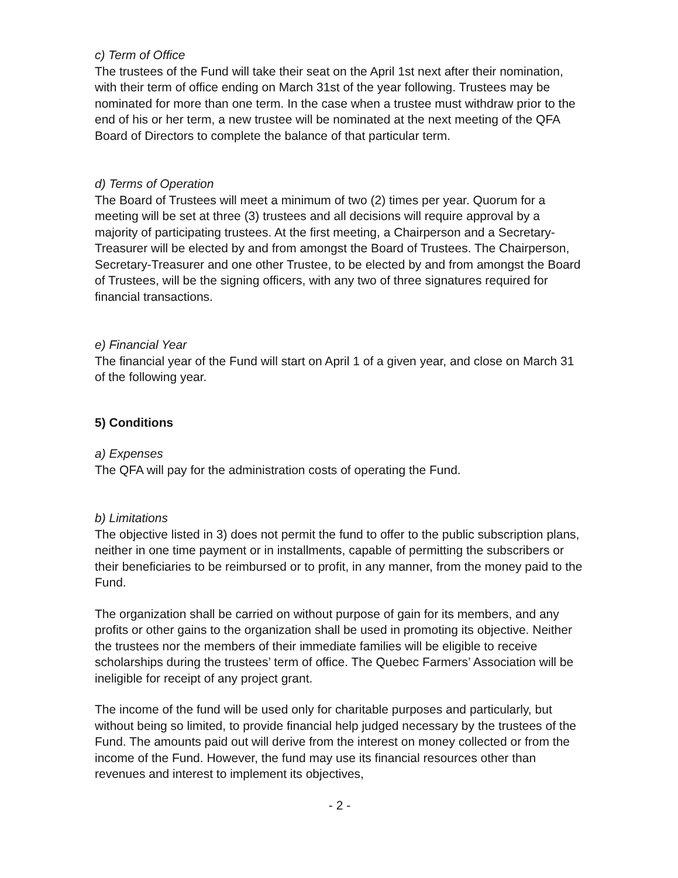c) Term of Office
The trustees of the Fund will take their seat on the April 1st next after their nomination, with their term of office ending on March 31st of the year following. Trustees may be nominated for more than one term. In the case when a trustee must withdraw prior to the end of his or her term, a new trustee will be nominated at the next meeting of the QFA Board of Directors to complete the balance of that particular term.
d) Terms of Operation
The Board of Trustees will meet a minimum of two (2) times per year. Quorum for a meeting will be set at three (3) trustees and all decisions will require approval by a majority of participating trustees. At the first meeting, a Chairperson and a Secretary-Treasurer will be elected by and from amongst the Board of Trustees. The Chairperson, Secretary-Treasurer and one other Trustee, to be elected by and from amongst the Board of Trustees, will be the signing officers, with any two of three signatures required for financial transactions.
e) Financial Year
The financial year of the Fund will start on April 1 of a given year, and close on March 31 of the following year.
5) Conditions
a) Expenses
The QFA will pay for the administration costs of operating the Fund.
b) Limitations
The objective listed in 3) does not permit the fund to offer to the public subscription plans, neither in one time payment or in installments, capable of permitting the subscribers or their beneficiaries to be reimbursed or to profit, in any manner, from the money paid to the Fund.
The organization shall be carried on without purpose of gain for its members, and any profits or other gains to the organization shall be used in promoting its objective. Neither the trustees nor the members of their immediate families will be eligible to receive scholarships during the trustees’ term of office. The Quebec Farmers’ Association will be ineligible for receipt of any project grant.
The income of the fund will be used only for charitable purposes and particularly, but without being so limited, to provide financial help judged necessary by the trustees of the Fund. The amounts paid out will derive from the interest on money collected or from the income of the Fund. However, the fund may use its financial resources other than revenues and interest to implement its objectives,
- 2 -